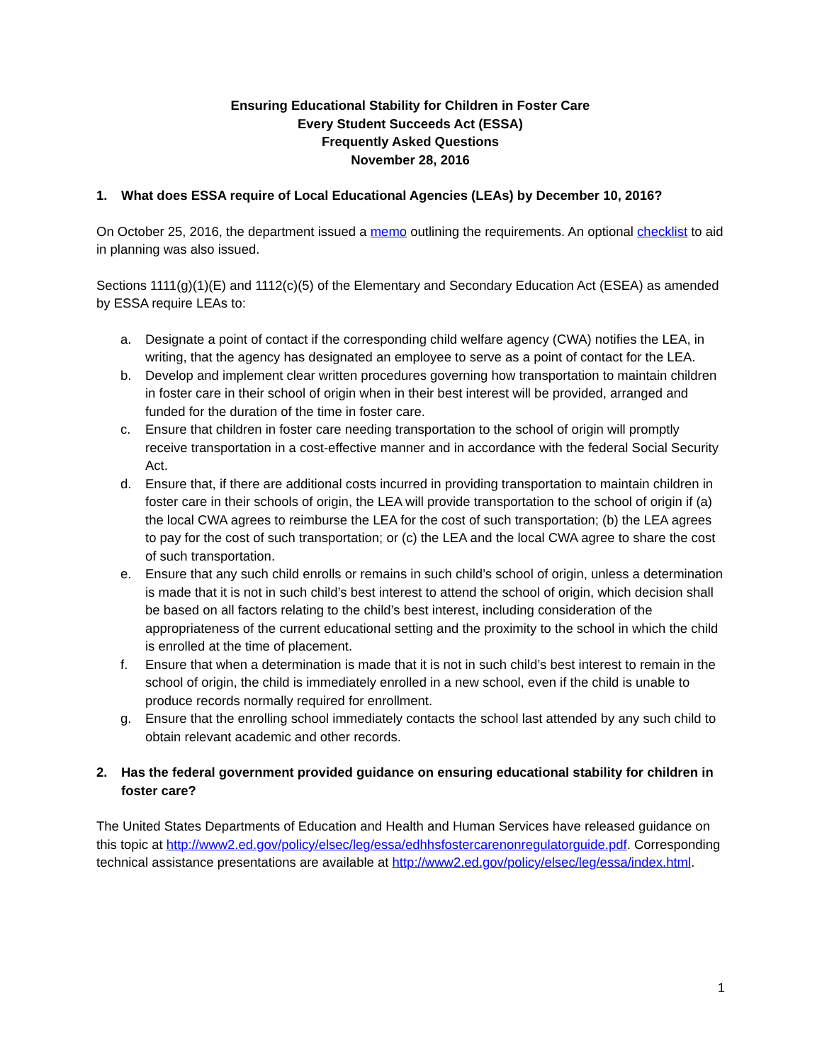Ensuring Educational Stability for Children in Foster Care
Every Student Succeeds Act (ESSA)
Frequently Asked Questions
November 28, 2016
1. What does ESSA require of Local Educational Agencies (LEAs) by December 10, 2016?
On October 25, 2016, the department issued a memo outlining the requirements. An optional checklist to aid in planning was also issued.
Sections 1111(g)(1)(E) and 1112(c)(5) of the Elementary and Secondary Education Act (ESEA) as amended by ESSA require LEAs to:
a. Designate a point of contact if the corresponding child welfare agency (CWA) notifies the LEA, in writing, that the agency has designated an employee to serve as a point of contact for the LEA.
b. Develop and implement clear written procedures governing how transportation to maintain children in foster care in their school of origin when in their best interest will be provided, arranged and funded for the duration of the time in foster care.
c. Ensure that children in foster care needing transportation to the school of origin will promptly receive transportation in a cost-effective manner and in accordance with the federal Social Security Act.
d. Ensure that, if there are additional costs incurred in providing transportation to maintain children in foster care in their schools of origin, the LEA will provide transportation to the school of origin if (a) the local CWA agrees to reimburse the LEA for the cost of such transportation; (b) the LEA agrees to pay for the cost of such transportation; or (c) the LEA and the local CWA agree to share the cost of such transportation.
e. Ensure that any such child enrolls or remains in such child’s school of origin, unless a determination is made that it is not in such child’s best interest to attend the school of origin, which decision shall be based on all factors relating to the child’s best interest, including consideration of the appropriateness of the current educational setting and the proximity to the school in which the child is enrolled at the time of placement.
f. Ensure that when a determination is made that it is not in such child’s best interest to remain in the school of origin, the child is immediately enrolled in a new school, even if the child is unable to produce records normally required for enrollment.
g. Ensure that the enrolling school immediately contacts the school last attended by any such child to obtain relevant academic and other records.
2. Has the federal government provided guidance on ensuring educational stability for children in foster care?
The United States Departments of Education and Health and Human Services have released guidance on this topic at http://www2.ed.gov/policy/elsec/leg/essa/edhhsfostercarenonregulatorguide.pdf. Corresponding technical assistance presentations are available at http://www2.ed.gov/policy/elsec/leg/essa/index.html.
1